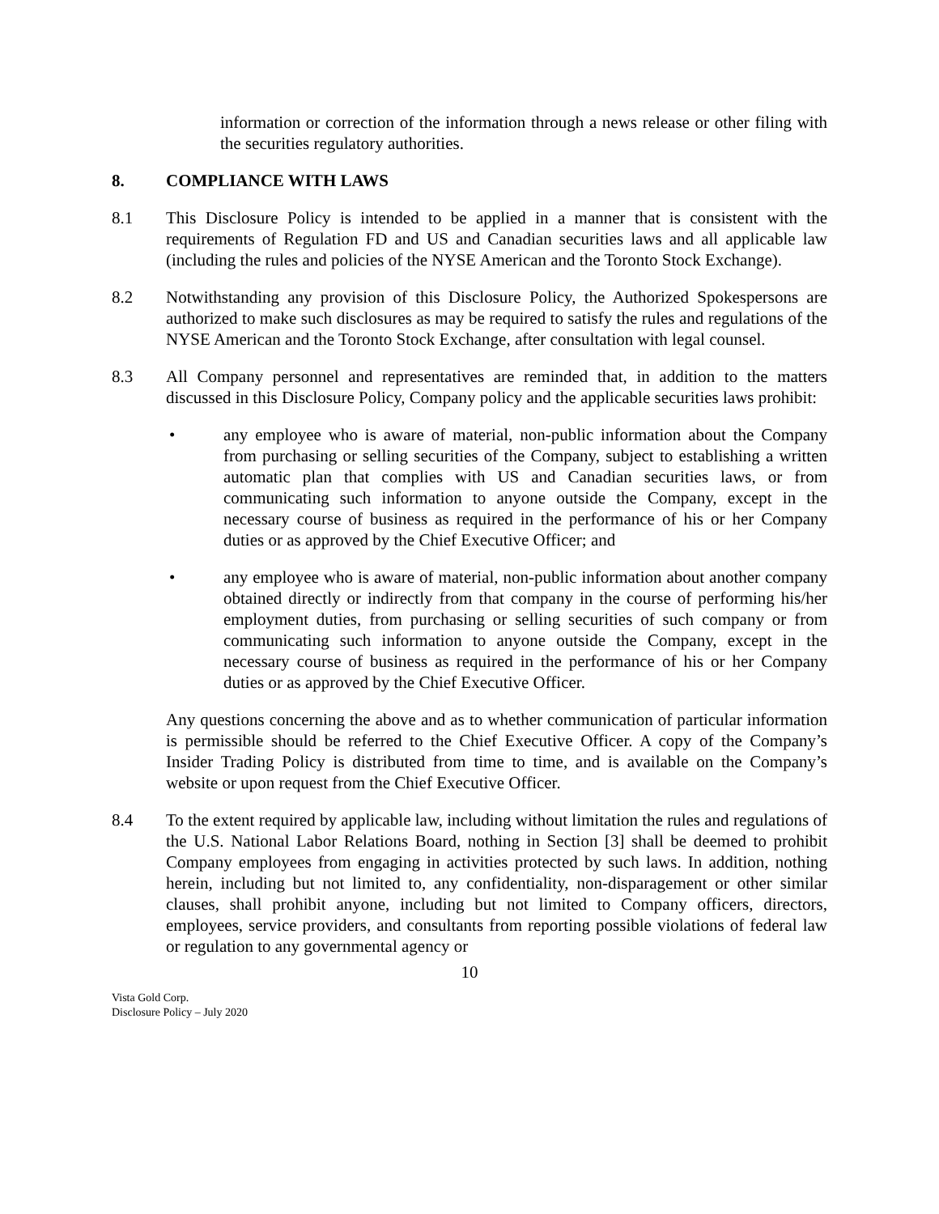information or correction of the information through a news release or other filing with the securities regulatory authorities.
8. COMPLIANCE WITH LAWS
8.1 This Disclosure Policy is intended to be applied in a manner that is consistent with the requirements of Regulation FD and US and Canadian securities laws and all applicable law (including the rules and policies of the NYSE American and the Toronto Stock Exchange).
8.2 Notwithstanding any provision of this Disclosure Policy, the Authorized Spokespersons are authorized to make such disclosures as may be required to satisfy the rules and regulations of the NYSE American and the Toronto Stock Exchange, after consultation with legal counsel.
8.3 All Company personnel and representatives are reminded that, in addition to the matters discussed in this Disclosure Policy, Company policy and the applicable securities laws prohibit:
• any employee who is aware of material, non-public information about the Company from purchasing or selling securities of the Company, subject to establishing a written automatic plan that complies with US and Canadian securities laws, or from communicating such information to anyone outside the Company, except in the necessary course of business as required in the performance of his or her Company duties or as approved by the Chief Executive Officer; and
• any employee who is aware of material, non-public information about another company obtained directly or indirectly from that company in the course of performing his/her employment duties, from purchasing or selling securities of such company or from communicating such information to anyone outside the Company, except in the necessary course of business as required in the performance of his or her Company duties or as approved by the Chief Executive Officer.
Any questions concerning the above and as to whether communication of particular information is permissible should be referred to the Chief Executive Officer. A copy of the Company’s Insider Trading Policy is distributed from time to time, and is available on the Company’s website or upon request from the Chief Executive Officer.
8.4 To the extent required by applicable law, including without limitation the rules and regulations of the U.S. National Labor Relations Board, nothing in Section [3] shall be deemed to prohibit Company employees from engaging in activities protected by such laws. In addition, nothing herein, including but not limited to, any confidentiality, non-disparagement or other similar clauses, shall prohibit anyone, including but not limited to Company officers, directors, employees, service providers, and consultants from reporting possible violations of federal law or regulation to any governmental agency or
10
Vista Gold Corp.
Disclosure Policy – July 2020